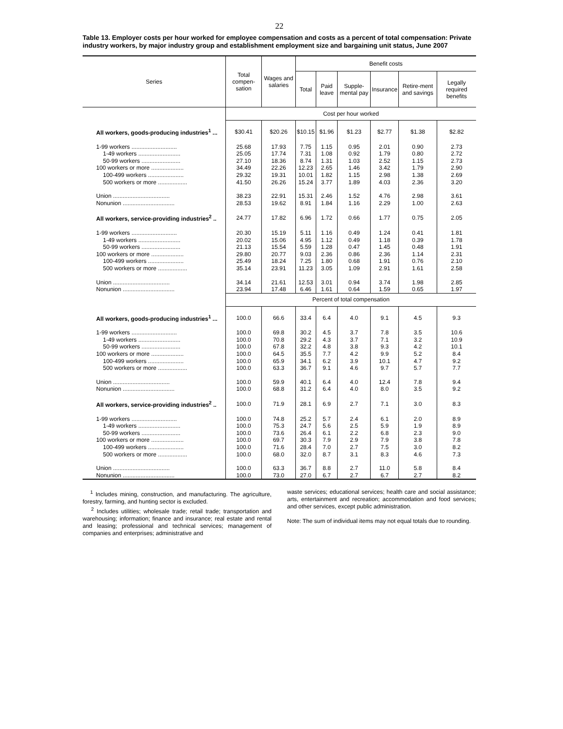22
Table 13. Employer costs per hour worked for employee compensation and costs as a percent of total compensation: Private industry workers, by major industry group and establishment employment size and bargaining unit status, June 2007
| Series | Total compen-sation | Wages and salaries | Benefit costs | | | | | |
| --- | --- | --- | --- | --- | --- | --- | --- | --- |
| | | | Total | Paid leave | Supple-mental pay | Insurance | Retire-ment and savings | Legally required benefits |
| | Cost per hour worked | | | | | | | |
| All workers, goods-producing industries<sup>1</sup> ... | $30.41 | $20.26 | $10.15 | $1.96 | $1.23 | $2.77 | $1.38 | $2.82 |
| 1-99 workers ............................ | 25.68 | 17.93 | 7.75 | 1.15 | 0.95 | 2.01 | 0.90 | 2.73 |
| 1-49 workers .......................... | 25.05 | 17.74 | 7.31 | 1.08 | 0.92 | 1.79 | 0.80 | 2.72 |
| 50-99 workers ........................ | 27.10 | 18.36 | 8.74 | 1.31 | 1.03 | 2.52 | 1.15 | 2.73 |
| 100 workers or more .................... | 34.49 | 22.26 | 12.23 | 2.65 | 1.46 | 3.42 | 1.79 | 2.90 |
| 100-499 workers ...................... | 29.32 | 19.31 | 10.01 | 1.82 | 1.15 | 2.98 | 1.38 | 2.69 |
| 500 workers or more .................. | 41.50 | 26.26 | 15.24 | 3.77 | 1.89 | 4.03 | 2.36 | 3.20 |
| Union ................................... | 38.23 | 22.91 | 15.31 | 2.46 | 1.52 | 4.76 | 2.98 | 3.61 |
| Nonunion ................................ | 28.53 | 19.62 | 8.91 | 1.84 | 1.16 | 2.29 | 1.00 | 2.63 |
| All workers, service-providing industries<sup>2</sup> .. | 24.77 | 17.82 | 6.96 | 1.72 | 0.66 | 1.77 | 0.75 | 2.05 |
| 1-99 workers ............................ | 20.30 | 15.19 | 5.11 | 1.16 | 0.49 | 1.24 | 0.41 | 1.81 |
| 1-49 workers .......................... | 20.02 | 15.06 | 4.95 | 1.12 | 0.49 | 1.18 | 0.39 | 1.78 |
| 50-99 workers ........................ | 21.13 | 15.54 | 5.59 | 1.28 | 0.47 | 1.45 | 0.48 | 1.91 |
| 100 workers or more .................... | 29.80 | 20.77 | 9.03 | 2.36 | 0.86 | 2.36 | 1.14 | 2.31 |
| 100-499 workers ...................... | 25.49 | 18.24 | 7.25 | 1.80 | 0.68 | 1.91 | 0.76 | 2.10 |
| 500 workers or more .................. | 35.14 | 23.91 | 11.23 | 3.05 | 1.09 | 2.91 | 1.61 | 2.58 |
| Union ................................... | 34.14 | 21.61 | 12.53 | 3.01 | 0.94 | 3.74 | 1.98 | 2.85 |
| Nonunion ................................ | 23.94 | 17.48 | 6.46 | 1.61 | 0.64 | 1.59 | 0.65 | 1.97 |
| | Percent of total compensation | | | | | | | |
| All workers, goods-producing industries<sup>1</sup> ... | 100.0 | 66.6 | 33.4 | 6.4 | 4.0 | 9.1 | 4.5 | 9.3 |
| 1-99 workers ............................ | 100.0 | 69.8 | 30.2 | 4.5 | 3.7 | 7.8 | 3.5 | 10.6 |
| 1-49 workers .......................... | 100.0 | 70.8 | 29.2 | 4.3 | 3.7 | 7.1 | 3.2 | 10.9 |
| 50-99 workers ........................ | 100.0 | 67.8 | 32.2 | 4.8 | 3.8 | 9.3 | 4.2 | 10.1 |
| 100 workers or more .................... | 100.0 | 64.5 | 35.5 | 7.7 | 4.2 | 9.9 | 5.2 | 8.4 |
| 100-499 workers ...................... | 100.0 | 65.9 | 34.1 | 6.2 | 3.9 | 10.1 | 4.7 | 9.2 |
| 500 workers or more .................. | 100.0 | 63.3 | 36.7 | 9.1 | 4.6 | 9.7 | 5.7 | 7.7 |
| Union ................................... | 100.0 | 59.9 | 40.1 | 6.4 | 4.0 | 12.4 | 7.8 | 9.4 |
| Nonunion ................................ | 100.0 | 68.8 | 31.2 | 6.4 | 4.0 | 8.0 | 3.5 | 9.2 |
| All workers, service-providing industries<sup>2</sup> .. | 100.0 | 71.9 | 28.1 | 6.9 | 2.7 | 7.1 | 3.0 | 8.3 |
| 1-99 workers ............................ | 100.0 | 74.8 | 25.2 | 5.7 | 2.4 | 6.1 | 2.0 | 8.9 |
| 1-49 workers .......................... | 100.0 | 75.3 | 24.7 | 5.6 | 2.5 | 5.9 | 1.9 | 8.9 |
| 50-99 workers ........................ | 100.0 | 73.6 | 26.4 | 6.1 | 2.2 | 6.8 | 2.3 | 9.0 |
| 100 workers or more .................... | 100.0 | 69.7 | 30.3 | 7.9 | 2.9 | 7.9 | 3.8 | 7.8 |
| 100-499 workers ...................... | 100.0 | 71.6 | 28.4 | 7.0 | 2.7 | 7.5 | 3.0 | 8.2 |
| 500 workers or more .................. | 100.0 | 68.0 | 32.0 | 8.7 | 3.1 | 8.3 | 4.6 | 7.3 |
| Union ................................... | 100.0 | 63.3 | 36.7 | 8.8 | 2.7 | 11.0 | 5.8 | 8.4 |
| Nonunion ................................ | 100.0 | 73.0 | 27.0 | 6.7 | 2.7 | 6.7 | 2.7 | 8.2 |
<sup>1</sup> Includes mining, construction, and manufacturing. The agriculture, forestry, farming, and hunting sector is excluded.
<sup>2</sup> Includes utilities; wholesale trade; retail trade; transportation and warehousing; information; finance and insurance; real estate and rental and leasing; professional and technical services; management of companies and enterprises; administrative and
waste services; educational services; health care and social assistance; arts, entertainment and recreation; accommodation and food services; and other services, except public administration.
Note: The sum of individual items may not equal totals due to rounding.